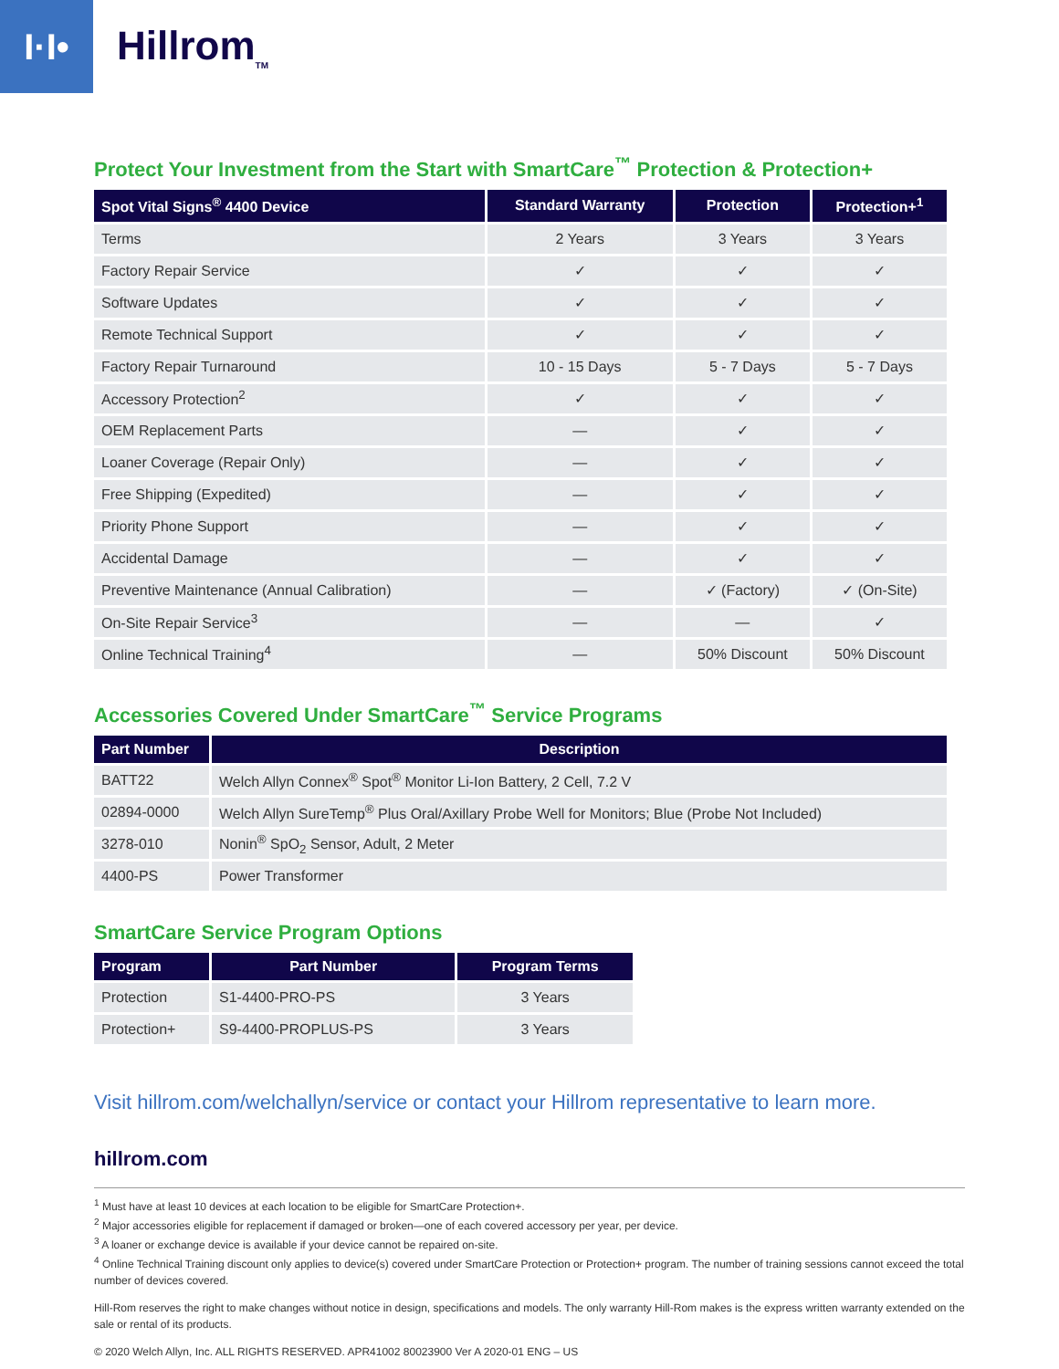I·I•
Hillrom<sub>TM</sub>
Protect Your Investment from the Start with SmartCare<sup>™</sup> Protection & Protection+
| Spot Vital Signs<sup>®</sup> 4400 Device | Standard Warranty | Protection | Protection+<sup>1</sup> |
| --- | --- | --- | --- |
| Terms | 2 Years | 3 Years | 3 Years |
| Factory Repair Service | ✓ | ✓ | ✓ |
| Software Updates | ✓ | ✓ | ✓ |
| Remote Technical Support | ✓ | ✓ | ✓ |
| Factory Repair Turnaround | 10 - 15 Days | 5 - 7 Days | 5 - 7 Days |
| Accessory Protection<sup>2</sup> | ✓ | ✓ | ✓ |
| OEM Replacement Parts | — | ✓ | ✓ |
| Loaner Coverage (Repair Only) | — | ✓ | ✓ |
| Free Shipping (Expedited) | — | ✓ | ✓ |
| Priority Phone Support | — | ✓ | ✓ |
| Accidental Damage | — | ✓ | ✓ |
| Preventive Maintenance (Annual Calibration) | — | ✓ (Factory) | ✓ (On-Site) |
| On-Site Repair Service<sup>3</sup> | — | — | ✓ |
| Online Technical Training<sup>4</sup> | — | 50% Discount | 50% Discount |
Accessories Covered Under SmartCare<sup>™</sup> Service Programs
| Part Number | Description |
| --- | --- |
| BATT22 | Welch Allyn Connex<sup>®</sup> Spot<sup>®</sup> Monitor Li-Ion Battery, 2 Cell, 7.2 V |
| 02894-0000 | Welch Allyn SureTemp<sup>®</sup> Plus Oral/Axillary Probe Well for Monitors; Blue (Probe Not Included) |
| 3278-010 | Nonin<sup>®</sup> SpO<sub>2</sub> Sensor, Adult, 2 Meter |
| 4400-PS | Power Transformer |
SmartCare Service Program Options
| Program | Part Number | Program Terms |
| --- | --- | --- |
| Protection | S1-4400-PRO-PS | 3 Years |
| Protection+ | S9-4400-PROPLUS-PS | 3 Years |
Visit hillrom.com/welchallyn/service or contact your Hillrom representative to learn more.
hillrom.com
<sup>1</sup> Must have at least 10 devices at each location to be eligible for SmartCare Protection+.
<sup>2</sup> Major accessories eligible for replacement if damaged or broken—one of each covered accessory per year, per device.
<sup>3</sup> A loaner or exchange device is available if your device cannot be repaired on-site.
<sup>4</sup> Online Technical Training discount only applies to device(s) covered under SmartCare Protection or Protection+ program. The number of training sessions cannot exceed the total number of devices covered.
Hill-Rom reserves the right to make changes without notice in design, specifications and models. The only warranty Hill-Rom makes is the express written warranty extended on the sale or rental of its products.
© 2020 Welch Allyn, Inc. ALL RIGHTS RESERVED. APR41002 80023900 Ver A 2020-01 ENG – US